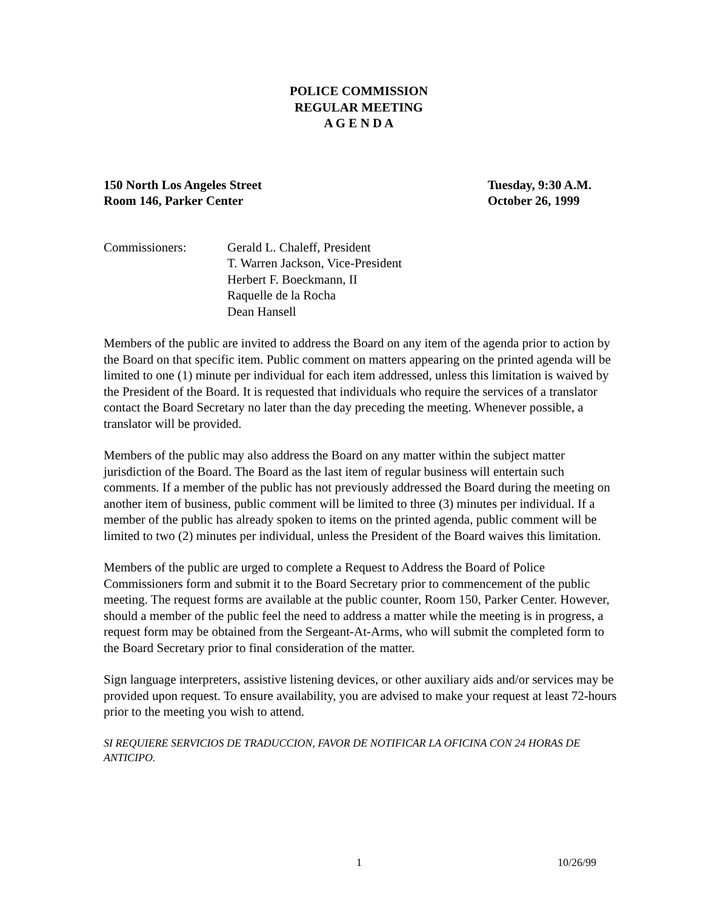POLICE COMMISSION
REGULAR MEETING
A G E N D A
150 North Los Angeles Street
Room 146, Parker Center
Tuesday, 9:30 A.M.
October 26, 1999
Commissioners: Gerald L. Chaleff, President
T. Warren Jackson, Vice-President
Herbert F. Boeckmann, II
Raquelle de la Rocha
Dean Hansell
Members of the public are invited to address the Board on any item of the agenda prior to action by the Board on that specific item. Public comment on matters appearing on the printed agenda will be limited to one (1) minute per individual for each item addressed, unless this limitation is waived by the President of the Board. It is requested that individuals who require the services of a translator contact the Board Secretary no later than the day preceding the meeting. Whenever possible, a translator will be provided.
Members of the public may also address the Board on any matter within the subject matter jurisdiction of the Board. The Board as the last item of regular business will entertain such comments. If a member of the public has not previously addressed the Board during the meeting on another item of business, public comment will be limited to three (3) minutes per individual. If a member of the public has already spoken to items on the printed agenda, public comment will be limited to two (2) minutes per individual, unless the President of the Board waives this limitation.
Members of the public are urged to complete a Request to Address the Board of Police Commissioners form and submit it to the Board Secretary prior to commencement of the public meeting. The request forms are available at the public counter, Room 150, Parker Center. However, should a member of the public feel the need to address a matter while the meeting is in progress, a request form may be obtained from the Sergeant-At-Arms, who will submit the completed form to the Board Secretary prior to final consideration of the matter.
Sign language interpreters, assistive listening devices, or other auxiliary aids and/or services may be provided upon request. To ensure availability, you are advised to make your request at least 72-hours prior to the meeting you wish to attend.
SI REQUIERE SERVICIOS DE TRADUCCION, FAVOR DE NOTIFICAR LA OFICINA CON 24 HORAS DE ANTICIPO.
1 10/26/99